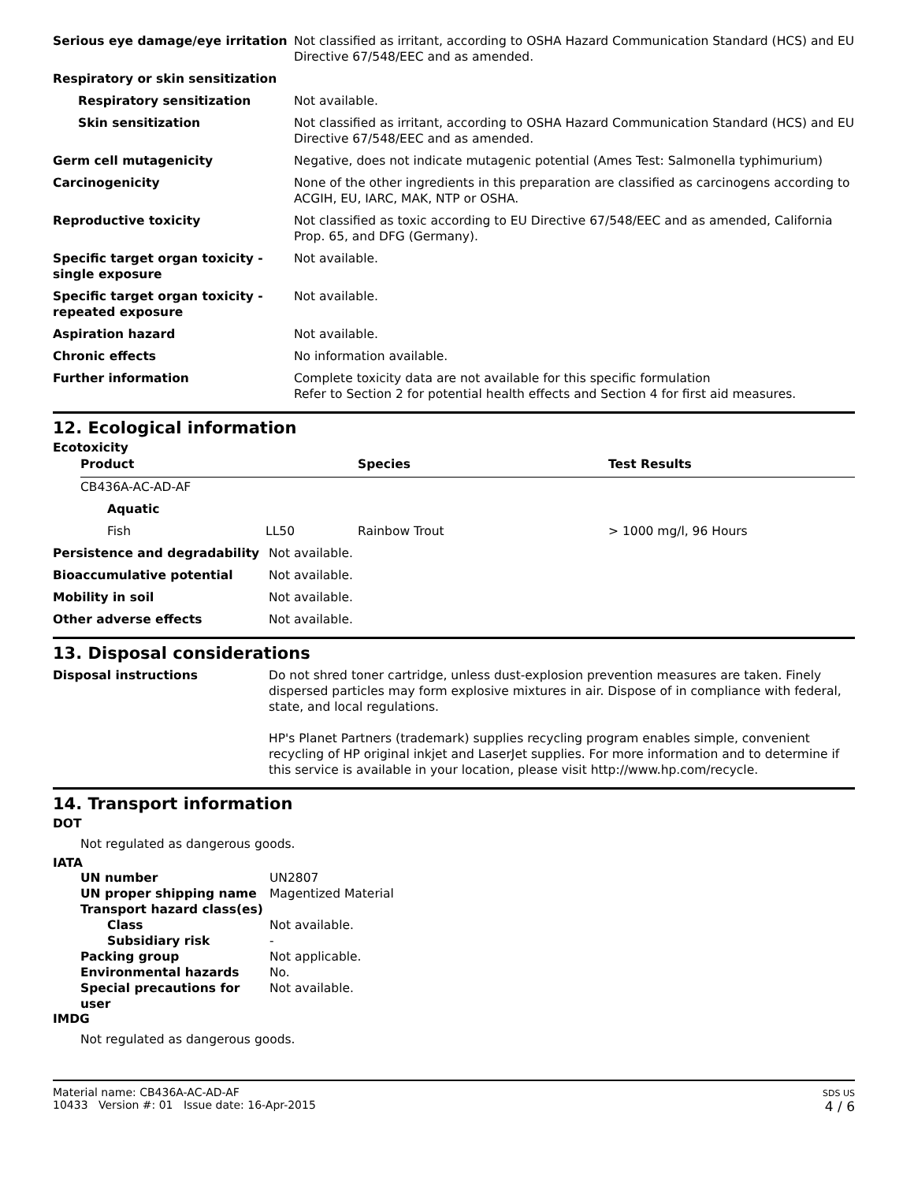| Serious eye damage/eye irritation | Not classified as irritant, according to OSHA Hazard Communication Standard (HCS) and EU Directive 67/548/EEC and as amended. |
| Respiratory or skin sensitization | |
| Respiratory sensitization | Not available. |
| Skin sensitization | Not classified as irritant, according to OSHA Hazard Communication Standard (HCS) and EU Directive 67/548/EEC and as amended. |
| Germ cell mutagenicity | Negative, does not indicate mutagenic potential (Ames Test: Salmonella typhimurium) |
| Carcinogenicity | None of the other ingredients in this preparation are classified as carcinogens according to ACGIH, EU, IARC, MAK, NTP or OSHA. |
| Reproductive toxicity | Not classified as toxic according to EU Directive 67/548/EEC and as amended, California Prop. 65, and DFG (Germany). |
| Specific target organ toxicity - single exposure | Not available. |
| Specific target organ toxicity - repeated exposure | Not available. |
| Aspiration hazard | Not available. |
| Chronic effects | No information available. |
| Further information | Complete toxicity data are not available for this specific formulation Refer to Section 2 for potential health effects and Section 4 for first aid measures. |
12. Ecological information
Ecotoxicity
| Product | | Species | Test Results |
| CB436A-AC-AD-AF | | | |
| Aquatic | | | |
| Fish | LL50 | Rainbow Trout | > 1000 mg/l, 96 Hours |
| Persistence and degradability | Not available. |
| Bioaccumulative potential | Not available. |
| Mobility in soil | Not available. |
| Other adverse effects | Not available. |
13. Disposal considerations
| Disposal instructions | Do not shred toner cartridge, unless dust-explosion prevention measures are taken. Finely dispersed particles may form explosive mixtures in air. Dispose of in compliance with federal, state, and local regulations. HP's Planet Partners (trademark) supplies recycling program enables simple, convenient recycling of HP original inkjet and LaserJet supplies. For more information and to determine if this service is available in your location, please visit http://www.hp.com/recycle. |
14. Transport information
DOT
Not regulated as dangerous goods.
IATA
| UN number | UN2807 |
| UN proper shipping name | Magentized Material |
| Transport hazard class(es) | |
| Class | Not available. |
| Subsidiary risk | - |
| Packing group | Not applicable. |
| Environmental hazards | No. |
| Special precautions for user | Not available. |
IMDG
Not regulated as dangerous goods.
Material name: CB436A-AC-AD-AF
10433 Version #: 01 Issue date: 16-Apr-2015
SDS US
4 / 6